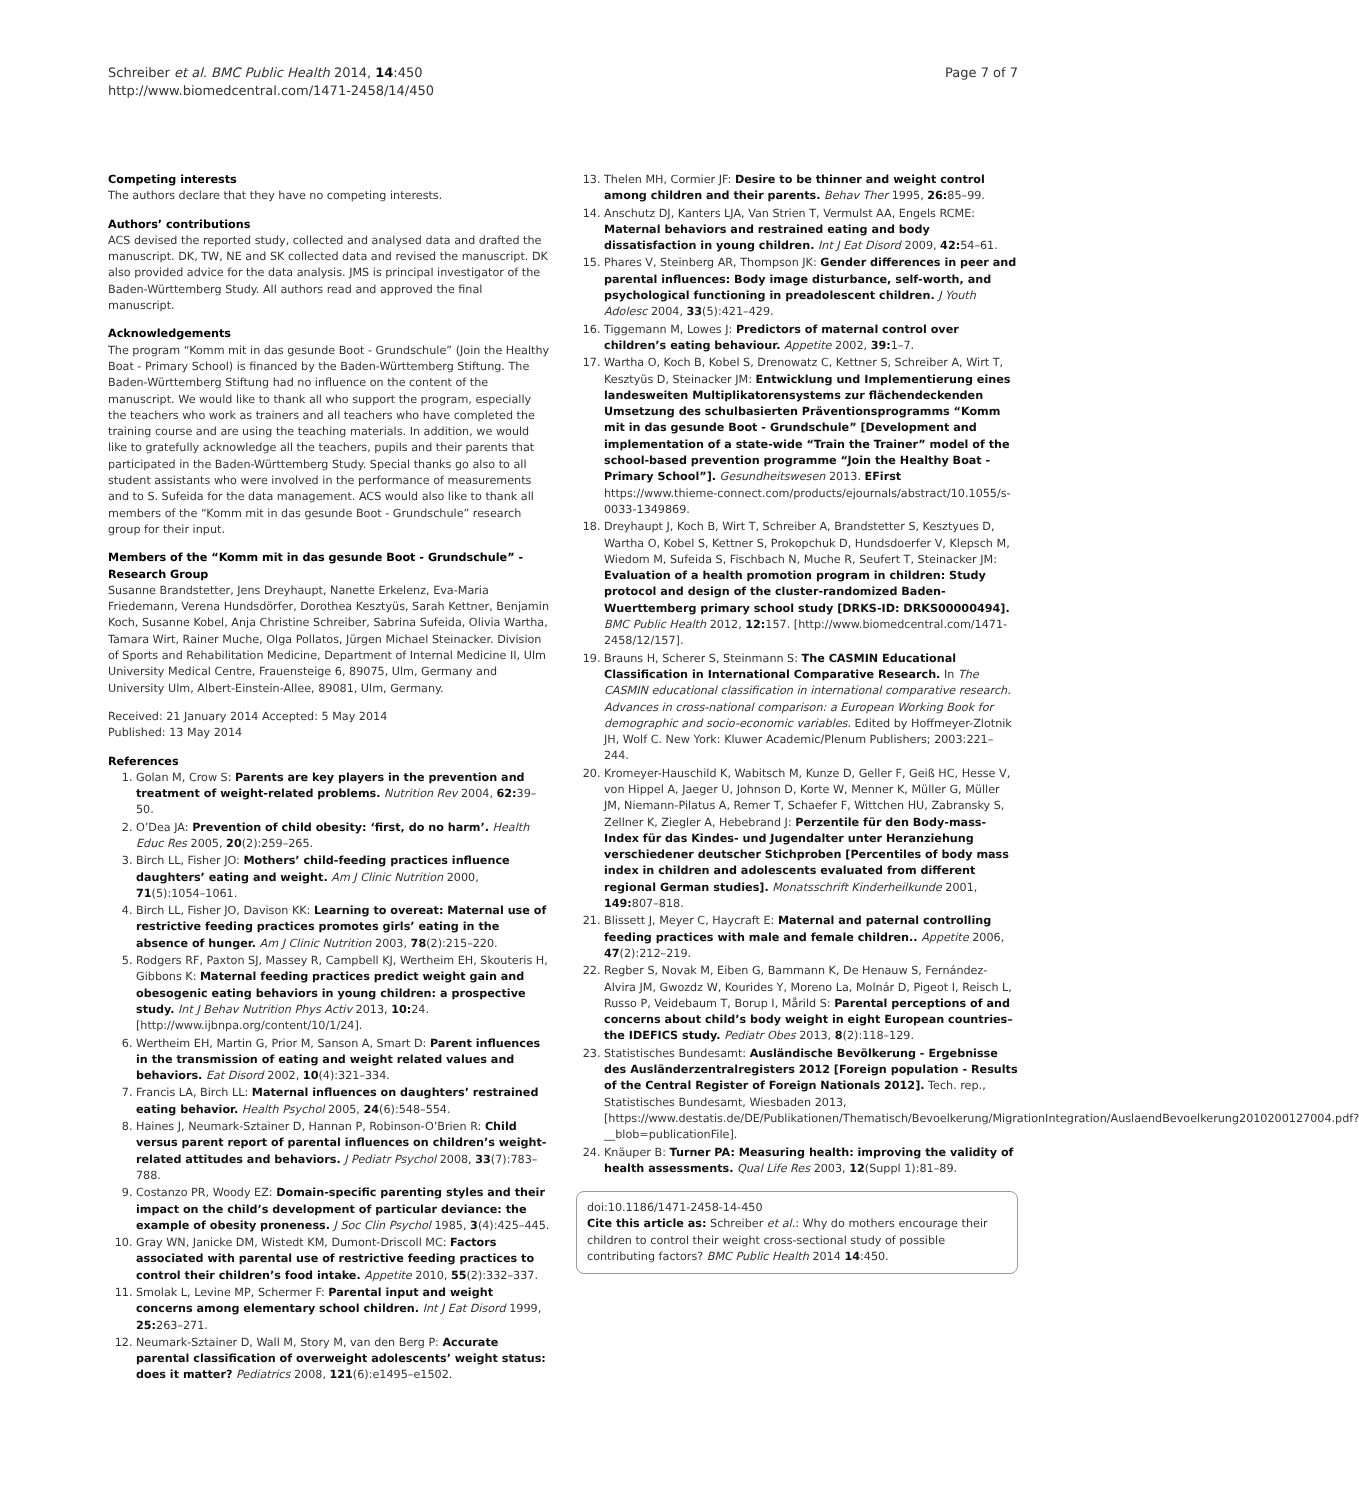Schreiber et al. BMC Public Health 2014, 14:450
http://www.biomedcentral.com/1471-2458/14/450
Page 7 of 7
Competing interests
The authors declare that they have no competing interests.
Authors’ contributions
ACS devised the reported study, collected and analysed data and drafted the manuscript. DK, TW, NE and SK collected data and revised the manuscript. DK also provided advice for the data analysis. JMS is principal investigator of the Baden-Württemberg Study. All authors read and approved the final manuscript.
Acknowledgements
The program “Komm mit in das gesunde Boot - Grundschule” (Join the Healthy Boat - Primary School) is financed by the Baden-Württemberg Stiftung. The Baden-Württemberg Stiftung had no influence on the content of the manuscript. We would like to thank all who support the program, especially the teachers who work as trainers and all teachers who have completed the training course and are using the teaching materials. In addition, we would like to gratefully acknowledge all the teachers, pupils and their parents that participated in the Baden-Württemberg Study. Special thanks go also to all student assistants who were involved in the performance of measurements and to S. Sufeida for the data management. ACS would also like to thank all members of the “Komm mit in das gesunde Boot - Grundschule” research group for their input.
Members of the “Komm mit in das gesunde Boot - Grundschule” - Research Group
Susanne Brandstetter, Jens Dreyhaupt, Nanette Erkelenz, Eva-Maria Friedemann, Verena Hundsdörfer, Dorothea Kesztyüs, Sarah Kettner, Benjamin Koch, Susanne Kobel, Anja Christine Schreiber, Sabrina Sufeida, Olivia Wartha, Tamara Wirt, Rainer Muche, Olga Pollatos, Jürgen Michael Steinacker. Division of Sports and Rehabilitation Medicine, Department of Internal Medicine II, Ulm University Medical Centre, Frauensteige 6, 89075, Ulm, Germany and University Ulm, Albert-Einstein-Allee, 89081, Ulm, Germany.
Received: 21 January 2014 Accepted: 5 May 2014
Published: 13 May 2014
References
1. Golan M, Crow S: Parents are key players in the prevention and treatment of weight-related problems. Nutrition Rev 2004, 62: 39–50.
2. O’Dea JA: Prevention of child obesity: ‘first, do no harm’. Health Educ Res 2005, 20(2):259–265.
3. Birch LL, Fisher JO: Mothers’ child-feeding practices influence daughters’ eating and weight. Am J Clinic Nutrition 2000, 71(5):1054–1061.
4. Birch LL, Fisher JO, Davison KK: Learning to overeat: Maternal use of restrictive feeding practices promotes girls’ eating in the absence of hunger. Am J Clinic Nutrition 2003, 78(2):215–220.
5. Rodgers RF, Paxton SJ, Massey R, Campbell KJ, Wertheim EH, Skouteris H, Gibbons K: Maternal feeding practices predict weight gain and obesogenic eating behaviors in young children: a prospective study. Int J Behav Nutrition Phys Activ 2013, 10: 24. [http://www.ijbnpa.org/content/10/1/24].
6. Wertheim EH, Martin G, Prior M, Sanson A, Smart D: Parent influences in the transmission of eating and weight related values and behaviors. Eat Disord 2002, 10(4):321–334.
7. Francis LA, Birch LL: Maternal influences on daughters’ restrained eating behavior. Health Psychol 2005, 24(6):548–554.
8. Haines J, Neumark-Sztainer D, Hannan P, Robinson-O’Brien R: Child versus parent report of parental influences on children’s weight-related attitudes and behaviors. J Pediatr Psychol 2008, 33(7):783–788.
9. Costanzo PR, Woody EZ: Domain-specific parenting styles and their impact on the child’s development of particular deviance: the example of obesity proneness. J Soc Clin Psychol 1985, 3(4):425–445.
10. Gray WN, Janicke DM, Wistedt KM, Dumont-Driscoll MC: Factors associated with parental use of restrictive feeding practices to control their children’s food intake. Appetite 2010, 55(2):332–337.
11. Smolak L, Levine MP, Schermer F: Parental input and weight concerns among elementary school children. Int J Eat Disord 1999, 25: 263–271.
12. Neumark-Sztainer D, Wall M, Story M, van den Berg P: Accurate parental classification of overweight adolescents’ weight status: does it matter? Pediatrics 2008, 121(6):e1495–e1502.
13. Thelen MH, Cormier JF: Desire to be thinner and weight control among children and their parents. Behav Ther 1995, 26: 85–99.
14. Anschutz DJ, Kanters LJA, Van Strien T, Vermulst AA, Engels RCME: Maternal behaviors and restrained eating and body dissatisfaction in young children. Int J Eat Disord 2009, 42: 54–61.
15. Phares V, Steinberg AR, Thompson JK: Gender differences in peer and parental influences: Body image disturbance, self-worth, and psychological functioning in preadolescent children. J Youth Adolesc 2004, 33(5):421–429.
16. Tiggemann M, Lowes J: Predictors of maternal control over children’s eating behaviour. Appetite 2002, 39: 1–7.
17. Wartha O, Koch B, Kobel S, Drenowatz C, Kettner S, Schreiber A, Wirt T, Kesztyüs D, Steinacker JM: Entwicklung und Implementierung eines landesweiten Multiplikatorensystems zur flächendeckenden Umsetzung des schulbasierten Präventionsprogramms “Komm mit in das gesunde Boot - Grundschule” [Development and implementation of a state-wide “Train the Trainer” model of the school-based prevention programme “Join the Healthy Boat - Primary School”]. Gesundheitswesen 2013. EFirst https://www.thieme-connect.com/products/ejournals/abstract/10.1055/s-0033-1349869.
18. Dreyhaupt J, Koch B, Wirt T, Schreiber A, Brandstetter S, Kesztyues D, Wartha O, Kobel S, Kettner S, Prokopchuk D, Hundsdoerfer V, Klepsch M, Wiedom M, Sufeida S, Fischbach N, Muche R, Seufert T, Steinacker JM: Evaluation of a health promotion program in children: Study protocol and design of the cluster-randomized Baden-Wuerttemberg primary school study [DRKS-ID: DRKS00000494]. BMC Public Health 2012, 12: 157. [http://www.biomedcentral.com/1471-2458/12/157].
19. Brauns H, Scherer S, Steinmann S: The CASMIN Educational Classification in International Comparative Research. In The CASMIN educational classification in international comparative research. Advances in cross-national comparison: a European Working Book for demographic and socio-economic variables. Edited by Hoffmeyer-Zlotnik JH, Wolf C. New York: Kluwer Academic/Plenum Publishers; 2003:221–244.
20. Kromeyer-Hauschild K, Wabitsch M, Kunze D, Geller F, Geiß HC, Hesse V, von Hippel A, Jaeger U, Johnson D, Korte W, Menner K, Müller G, Müller JM, Niemann-Pilatus A, Remer T, Schaefer F, Wittchen HU, Zabransky S, Zellner K, Ziegler A, Hebebrand J: Perzentile für den Body-mass- Index für das Kindes- und Jugendalter unter Heranziehung verschiedener deutscher Stichproben [Percentiles of body mass index in children and adolescents evaluated from different regional German studies]. Monatsschrift Kinderheilkunde 2001, 149: 807–818.
21. Blissett J, Meyer C, Haycraft E: Maternal and paternal controlling feeding practices with male and female children.. Appetite 2006, 47(2):212–219.
22. Regber S, Novak M, Eiben G, Bammann K, De Henauw S, Fernández-Alvira JM, Gwozdz W, Kourides Y, Moreno La, Molnár D, Pigeot I, Reisch L, Russo P, Veidebaum T, Borup I, Mårild S: Parental perceptions of and concerns about child’s body weight in eight European countries–the IDEFICS study. Pediatr Obes 2013, 8(2):118–129.
23. Statistisches Bundesamt: Ausländische Bevölkerung - Ergebnisse des Ausländerzentralregisters 2012 [Foreign population - Results of the Central Register of Foreign Nationals 2012]. Tech. rep., Statistisches Bundesamt, Wiesbaden 2013, [https://www.destatis.de/DE/Publikationen/Thematisch/Bevoelkerung/MigrationIntegration/AuslaendBevoelkerung2010200127004.pdf?__blob=publicationFile].
24. Knäuper B: Turner PA: Measuring health: improving the validity of health assessments. Qual Life Res 2003, 12(Suppl 1):81–89.
doi:10.1186/1471-2458-14-450
Cite this article as: Schreiber et al.: Why do mothers encourage their children to control their weight cross-sectional study of possible contributing factors? BMC Public Health 2014 14:450.